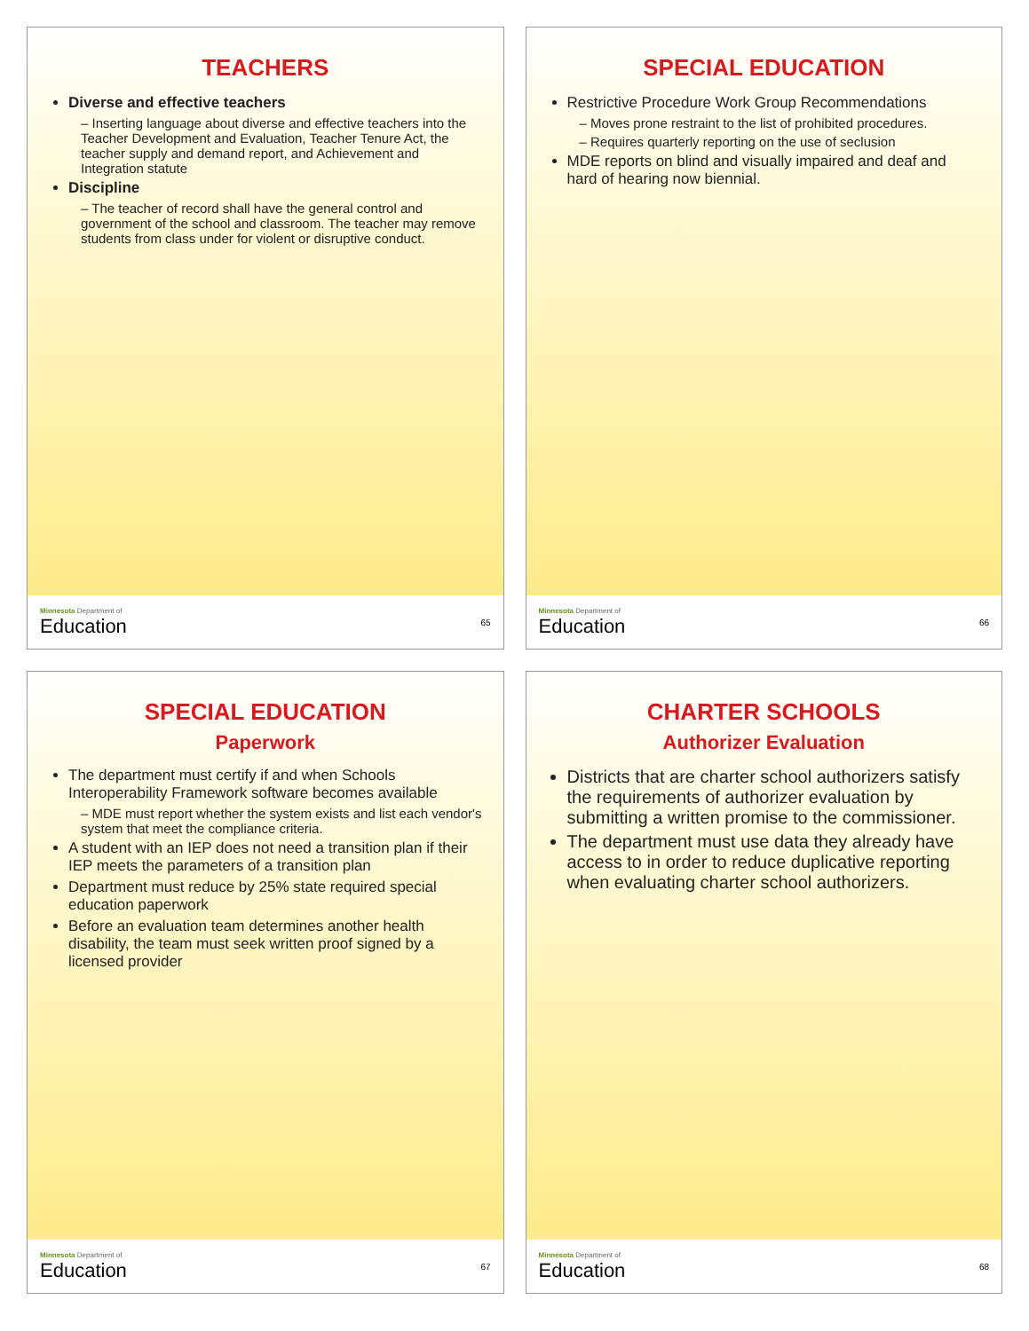TEACHERS
Diverse and effective teachers
– Inserting language about diverse and effective teachers into the Teacher Development and Evaluation, Teacher Tenure Act, the teacher supply and demand report, and Achievement and Integration statute
Discipline
– The teacher of record shall have the general control and government of the school and classroom. The teacher may remove students from class under for violent or disruptive conduct.
Minnesota Department of
Education
65
SPECIAL EDUCATION
Restrictive Procedure Work Group Recommendations
– Moves prone restraint to the list of prohibited procedures.
– Requires quarterly reporting on the use of seclusion
MDE reports on blind and visually impaired and deaf and hard of hearing now biennial.
Minnesota Department of
Education
66
SPECIAL EDUCATION
Paperwork
The department must certify if and when Schools Interoperability Framework software becomes available
– MDE must report whether the system exists and list each vendor's system that meet the compliance criteria.
A student with an IEP does not need a transition plan if their IEP meets the parameters of a transition plan
Department must reduce by 25% state required special education paperwork
Before an evaluation team determines another health disability, the team must seek written proof signed by a licensed provider
Minnesota Department of
Education
67
CHARTER SCHOOLS
Authorizer Evaluation
Districts that are charter school authorizers satisfy the requirements of authorizer evaluation by submitting a written promise to the commissioner.
The department must use data they already have access to in order to reduce duplicative reporting when evaluating charter school authorizers.
Minnesota Department of
Education
68